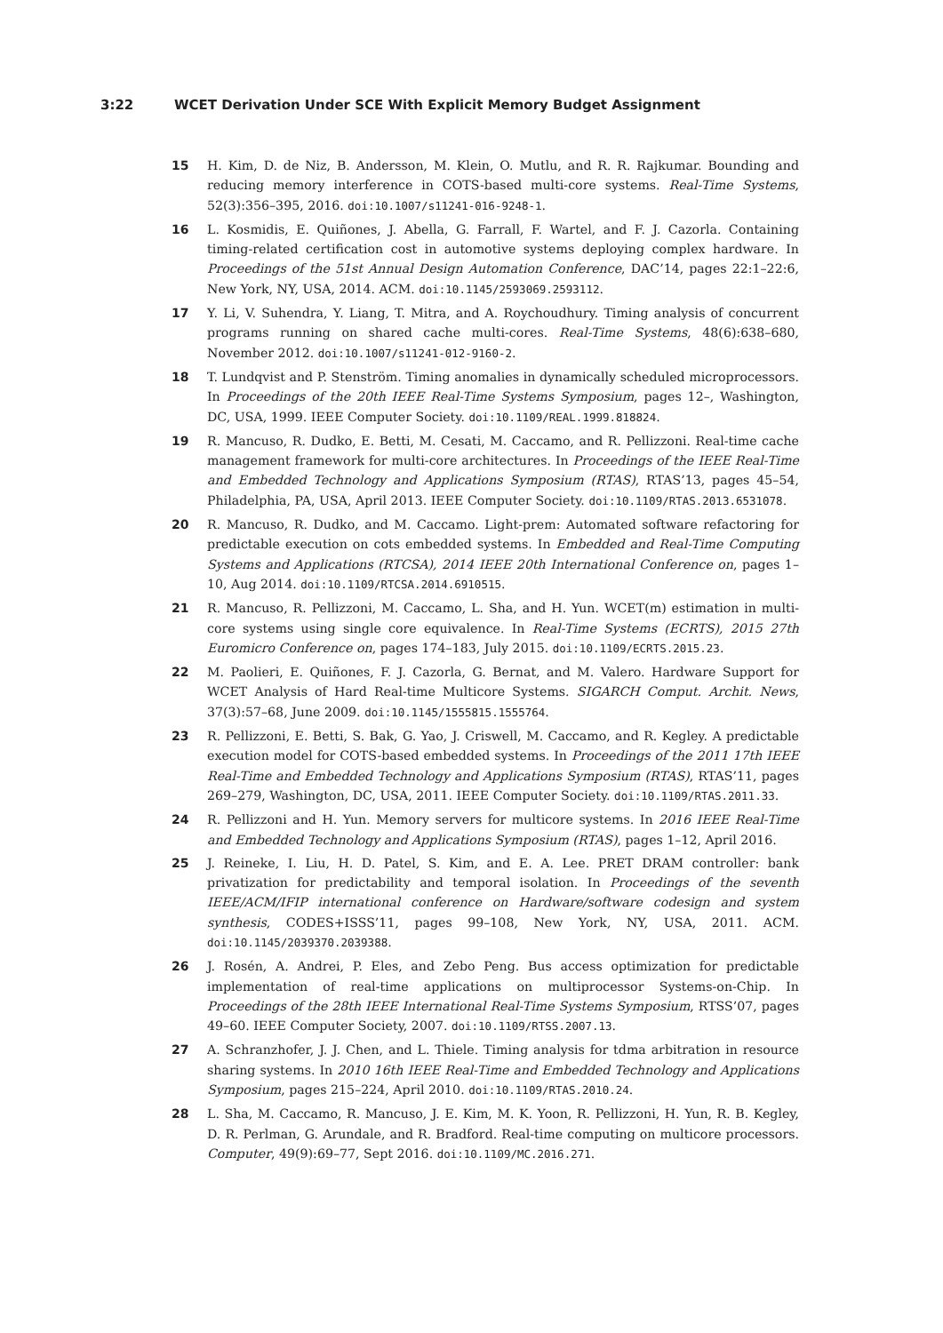3:22 WCET Derivation Under SCE With Explicit Memory Budget Assignment
15 H. Kim, D. de Niz, B. Andersson, M. Klein, O. Mutlu, and R. R. Rajkumar. Bounding and reducing memory interference in COTS-based multi-core systems. Real-Time Systems, 52(3):356–395, 2016. doi:10.1007/s11241-016-9248-1.
16 L. Kosmidis, E. Quiñones, J. Abella, G. Farrall, F. Wartel, and F. J. Cazorla. Containing timing-related certification cost in automotive systems deploying complex hardware. In Proceedings of the 51st Annual Design Automation Conference, DAC’14, pages 22:1–22:6, New York, NY, USA, 2014. ACM. doi:10.1145/2593069.2593112.
17 Y. Li, V. Suhendra, Y. Liang, T. Mitra, and A. Roychoudhury. Timing analysis of concurrent programs running on shared cache multi-cores. Real-Time Systems, 48(6):638–680, November 2012. doi:10.1007/s11241-012-9160-2.
18 T. Lundqvist and P. Stenström. Timing anomalies in dynamically scheduled microprocessors. In Proceedings of the 20th IEEE Real-Time Systems Symposium, pages 12–, Washington, DC, USA, 1999. IEEE Computer Society. doi:10.1109/REAL.1999.818824.
19 R. Mancuso, R. Dudko, E. Betti, M. Cesati, M. Caccamo, and R. Pellizzoni. Real-time cache management framework for multi-core architectures. In Proceedings of the IEEE Real-Time and Embedded Technology and Applications Symposium (RTAS), RTAS’13, pages 45–54, Philadelphia, PA, USA, April 2013. IEEE Computer Society. doi:10.1109/RTAS.2013.6531078.
20 R. Mancuso, R. Dudko, and M. Caccamo. Light-prem: Automated software refactoring for predictable execution on cots embedded systems. In Embedded and Real-Time Computing Systems and Applications (RTCSA), 2014 IEEE 20th International Conference on, pages 1–10, Aug 2014. doi:10.1109/RTCSA.2014.6910515.
21 R. Mancuso, R. Pellizzoni, M. Caccamo, L. Sha, and H. Yun. WCET(m) estimation in multi-core systems using single core equivalence. In Real-Time Systems (ECRTS), 2015 27th Euromicro Conference on, pages 174–183, July 2015. doi:10.1109/ECRTS.2015.23.
22 M. Paolieri, E. Quiñones, F. J. Cazorla, G. Bernat, and M. Valero. Hardware Support for WCET Analysis of Hard Real-time Multicore Systems. SIGARCH Comput. Archit. News, 37(3):57–68, June 2009. doi:10.1145/1555815.1555764.
23 R. Pellizzoni, E. Betti, S. Bak, G. Yao, J. Criswell, M. Caccamo, and R. Kegley. A predictable execution model for COTS-based embedded systems. In Proceedings of the 2011 17th IEEE Real-Time and Embedded Technology and Applications Symposium (RTAS), RTAS’11, pages 269–279, Washington, DC, USA, 2011. IEEE Computer Society. doi:10.1109/RTAS.2011.33.
24 R. Pellizzoni and H. Yun. Memory servers for multicore systems. In 2016 IEEE Real-Time and Embedded Technology and Applications Symposium (RTAS), pages 1–12, April 2016.
25 J. Reineke, I. Liu, H. D. Patel, S. Kim, and E. A. Lee. PRET DRAM controller: bank privatization for predictability and temporal isolation. In Proceedings of the seventh IEEE/ACM/IFIP international conference on Hardware/software codesign and system synthesis, CODES+ISSS’11, pages 99–108, New York, NY, USA, 2011. ACM. doi:10.1145/2039370.2039388.
26 J. Rosén, A. Andrei, P. Eles, and Zebo Peng. Bus access optimization for predictable implementation of real-time applications on multiprocessor Systems-on-Chip. In Proceedings of the 28th IEEE International Real-Time Systems Symposium, RTSS’07, pages 49–60. IEEE Computer Society, 2007. doi:10.1109/RTSS.2007.13.
27 A. Schranzhofer, J. J. Chen, and L. Thiele. Timing analysis for tdma arbitration in resource sharing systems. In 2010 16th IEEE Real-Time and Embedded Technology and Applications Symposium, pages 215–224, April 2010. doi:10.1109/RTAS.2010.24.
28 L. Sha, M. Caccamo, R. Mancuso, J. E. Kim, M. K. Yoon, R. Pellizzoni, H. Yun, R. B. Kegley, D. R. Perlman, G. Arundale, and R. Bradford. Real-time computing on multicore processors. Computer, 49(9):69–77, Sept 2016. doi:10.1109/MC.2016.271.